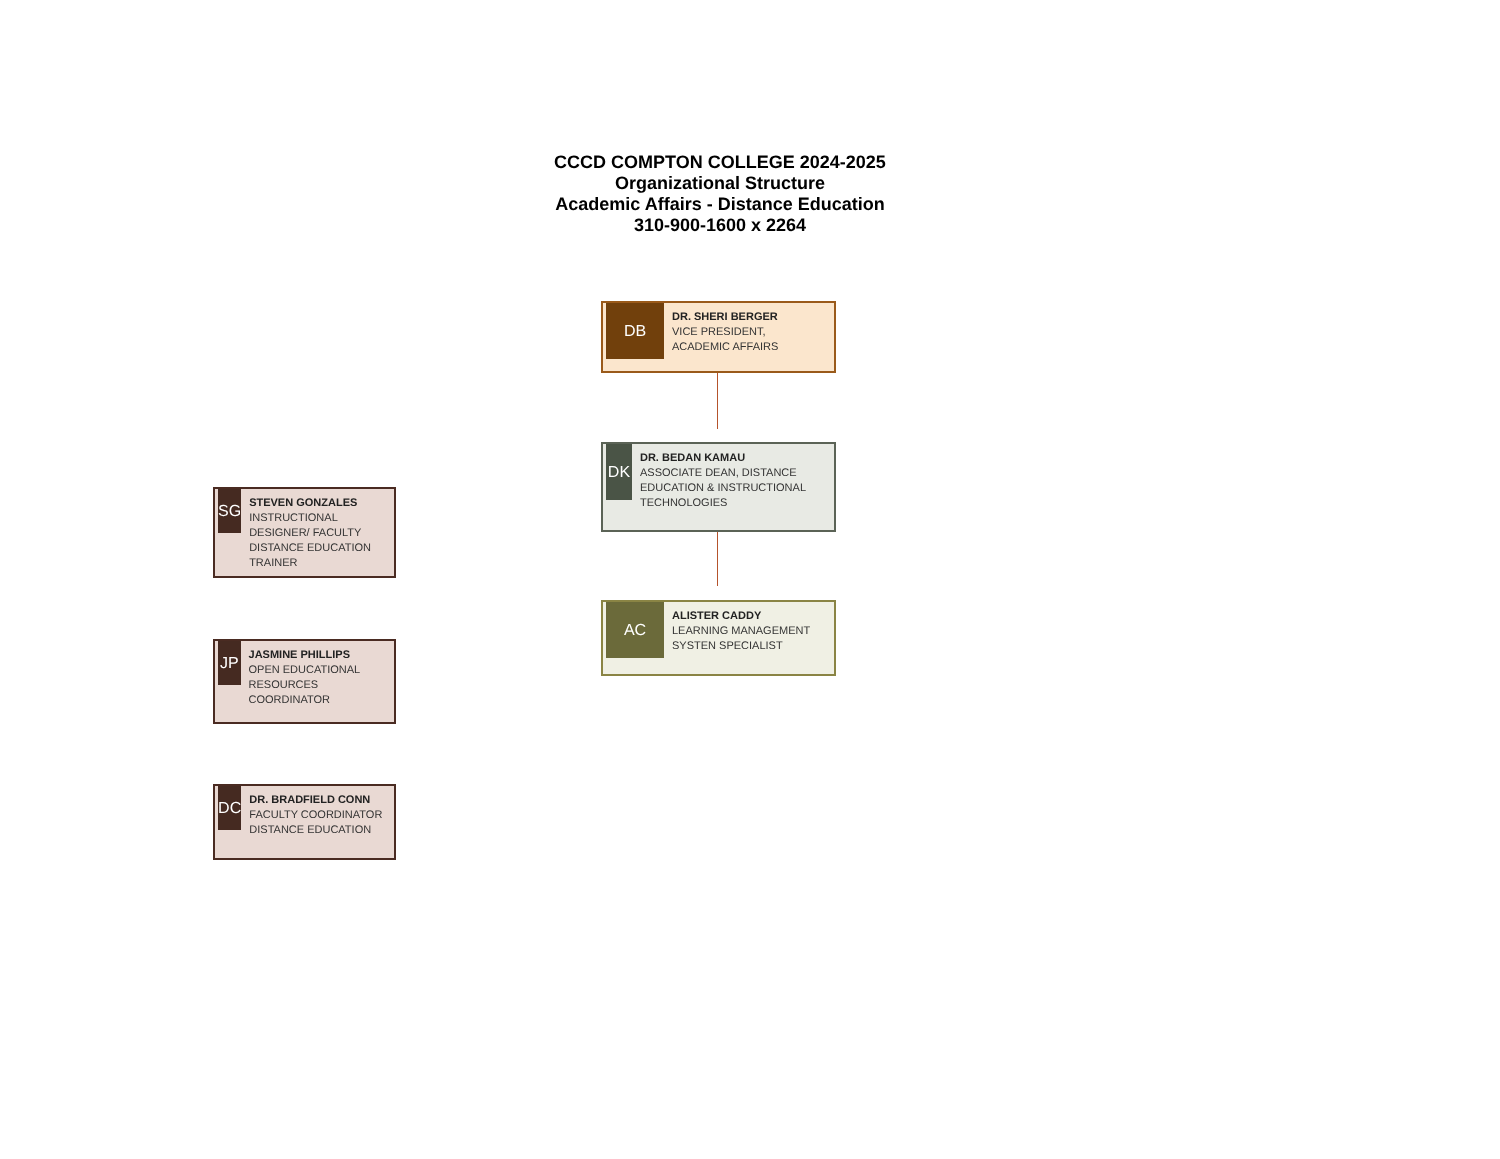CCCD COMPTON COLLEGE 2024-2025
Organizational Structure
Academic Affairs - Distance Education
310-900-1600 x 2264
DB
DR. SHERI BERGER
VICE PRESIDENT,
ACADEMIC AFFAIRS
DK
DR. BEDAN KAMAU
ASSOCIATE DEAN, DISTANCE EDUCATION & INSTRUCTIONAL TECHNOLOGIES
AC
ALISTER CADDY
LEARNING MANAGEMENT
SYSTEN SPECIALIST
SG
STEVEN GONZALES
INSTRUCTIONAL DESIGNER/ FACULTY DISTANCE EDUCATION TRAINER
JP
JASMINE PHILLIPS
OPEN EDUCATIONAL RESOURCES COORDINATOR
DC
DR. BRADFIELD CONN
FACULTY COORDINATOR DISTANCE EDUCATION